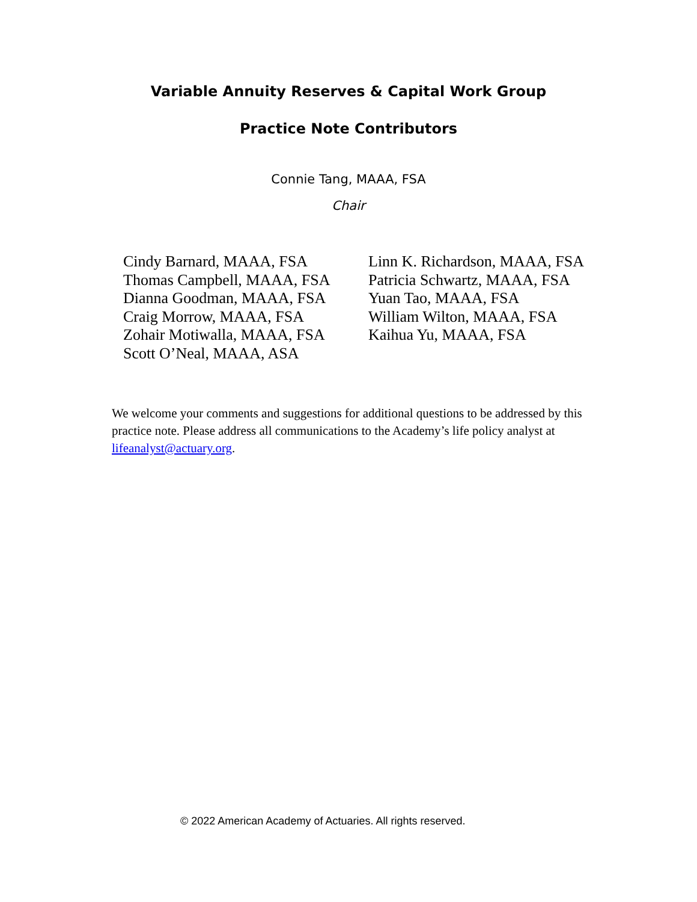Variable Annuity Reserves & Capital Work Group
Practice Note Contributors
Connie Tang, MAAA, FSA
Chair
Cindy Barnard, MAAA, FSA
Thomas Campbell, MAAA, FSA
Dianna Goodman, MAAA, FSA
Craig Morrow, MAAA, FSA
Zohair Motiwalla, MAAA, FSA
Scott O’Neal, MAAA, ASA
Linn K. Richardson, MAAA, FSA
Patricia Schwartz, MAAA, FSA
Yuan Tao, MAAA, FSA
William Wilton, MAAA, FSA
Kaihua Yu, MAAA, FSA
We welcome your comments and suggestions for additional questions to be addressed by this practice note. Please address all communications to the Academy’s life policy analyst at lifeanalyst@actuary.org.
© 2022 American Academy of Actuaries. All rights reserved.